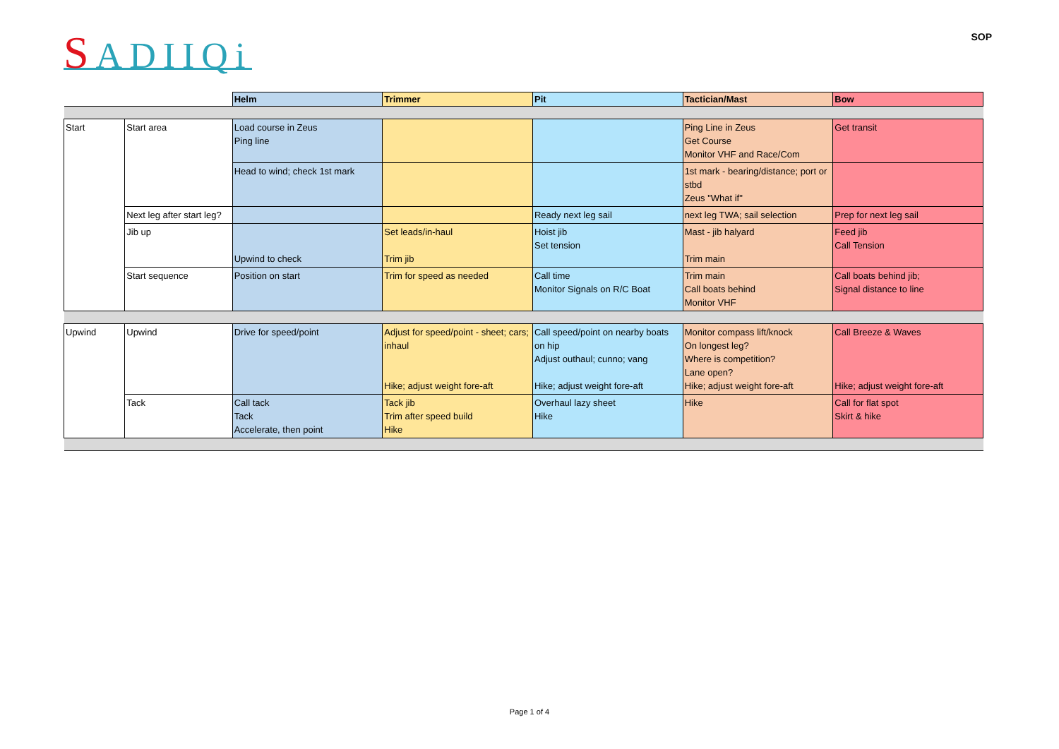SADIIQi
SOP
| | | Helm | Trimmer | Pit | Tactician/Mast | Bow |
| Start | Start area | Load course in Zeus Ping line | | | Ping Line in Zeus Get Course Monitor VHF and Race/Com | Get transit |
| | | Head to wind; check 1st mark | | | 1st mark - bearing/distance; port or stbd Zeus "What if" | |
| | Next leg after start leg? | | | Ready next leg sail | next leg TWA; sail selection | Prep for next leg sail |
| | Jib up | Upwind to check | Set leads/in-haul Trim jib | Hoist jib Set tension | Mast - jib halyard Trim main | Feed jib Call Tension |
| | Start sequence | Position on start | Trim for speed as needed | Call time Monitor Signals on R/C Boat | Trim main Call boats behind Monitor VHF | Call boats behind jib; Signal distance to line |
| Upwind | Upwind | Drive for speed/point | Adjust for speed/point - sheet; cars; inhaul Hike; adjust weight fore-aft | Call speed/point on nearby boats on hip Adjust outhaul; cunno; vang Hike; adjust weight fore-aft | Monitor compass lift/knock On longest leg? Where is competition? Lane open? Hike; adjust weight fore-aft | Call Breeze & Waves Hike; adjust weight fore-aft |
| | Tack | Call tack Tack Accelerate, then point | Tack jib Trim after speed build Hike | Overhaul lazy sheet Hike | Hike | Call for flat spot Skirt & hike |
Page 1 of 4